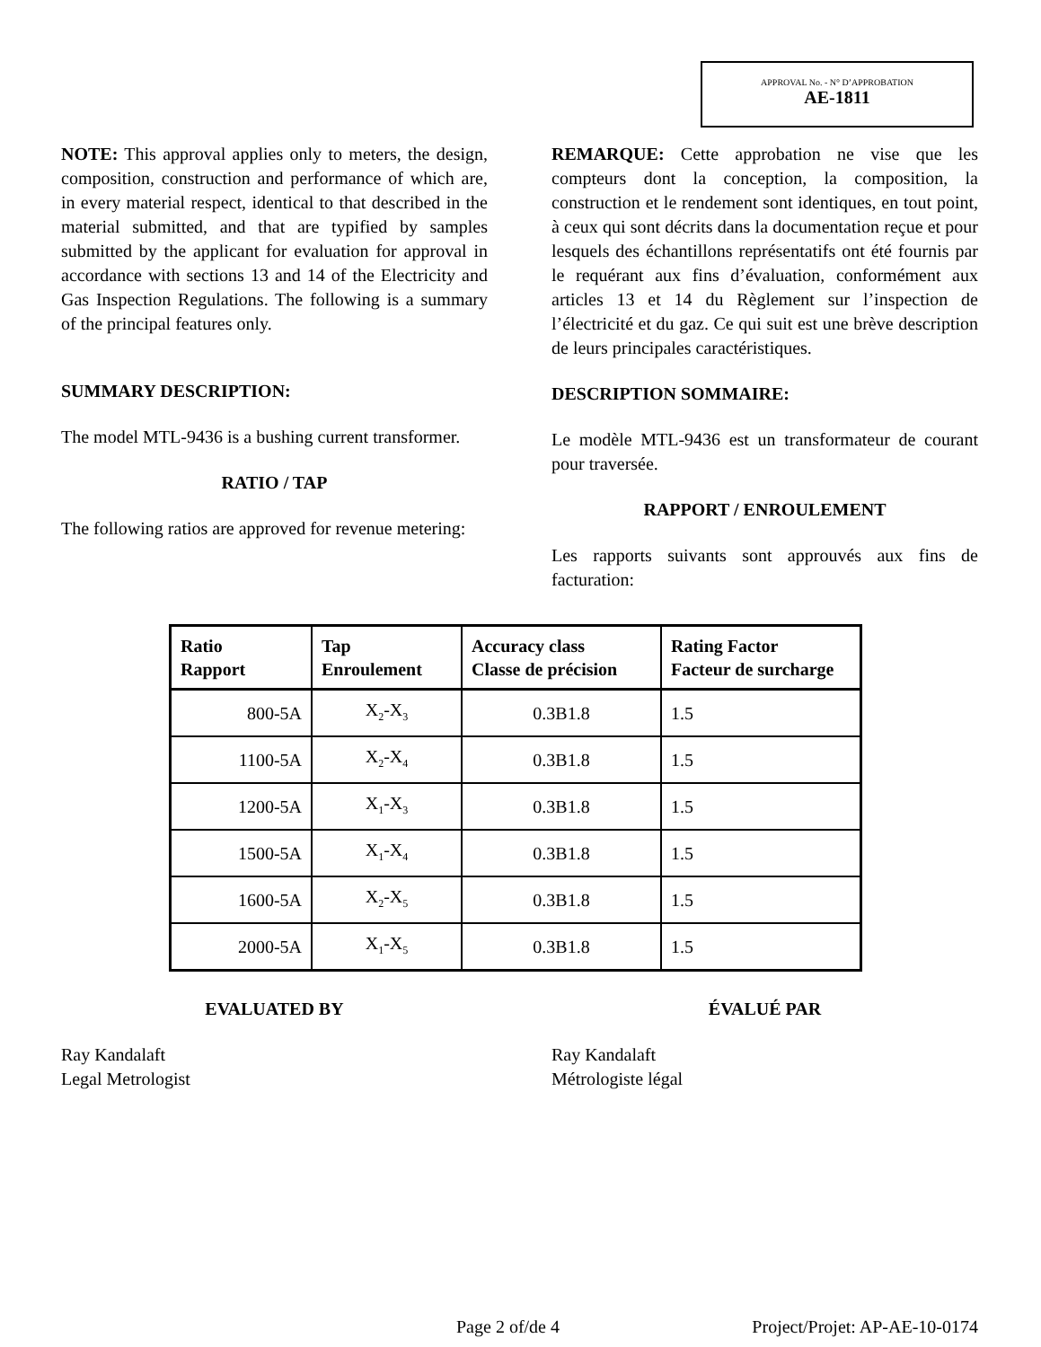APPROVAL No. - N° D’APPROBATION
AE-1811
NOTE: This approval applies only to meters, the design, composition, construction and performance of which are, in every material respect, identical to that described in the material submitted, and that are typified by samples submitted by the applicant for evaluation for approval in accordance with sections 13 and 14 of the Electricity and Gas Inspection Regulations. The following is a summary of the principal features only.
SUMMARY DESCRIPTION:
The model MTL-9436 is a bushing current transformer.
RATIO / TAP
The following ratios are approved for revenue metering:
REMARQUE: Cette approbation ne vise que les compteurs dont la conception, la composition, la construction et le rendement sont identiques, en tout point, à ceux qui sont décrits dans la documentation reçue et pour lesquels des échantillons représentatifs ont été fournis par le requérant aux fins d’évaluation, conformément aux articles 13 et 14 du Règlement sur l’inspection de l’électricité et du gaz. Ce qui suit est une brève description de leurs principales caractéristiques.
DESCRIPTION SOMMAIRE:
Le modèle MTL-9436 est un transformateur de courant pour traversée.
RAPPORT / ENROULEMENT
Les rapports suivants sont approuvés aux fins de facturation:
| Ratio Rapport | Tap Enroulement | Accuracy class Classe de précision | Rating Factor Facteur de surcharge |
| --- | --- | --- | --- |
| 800-5A | X<sub>2</sub>-X<sub>3</sub> | 0.3B1.8 | 1.5 |
| 1100-5A | X<sub>2</sub>-X<sub>4</sub> | 0.3B1.8 | 1.5 |
| 1200-5A | X<sub>1</sub>-X<sub>3</sub> | 0.3B1.8 | 1.5 |
| 1500-5A | X<sub>1</sub>-X<sub>4</sub> | 0.3B1.8 | 1.5 |
| 1600-5A | X<sub>2</sub>-X<sub>5</sub> | 0.3B1.8 | 1.5 |
| 2000-5A | X<sub>1</sub>-X<sub>5</sub> | 0.3B1.8 | 1.5 |
EVALUATED BY
Ray Kandalaft
Legal Metrologist
ÉVALUÉ PAR
Ray Kandalaft
Métrologiste légal
Page 2 of/de 4 Project/Projet: AP-AE-10-0174